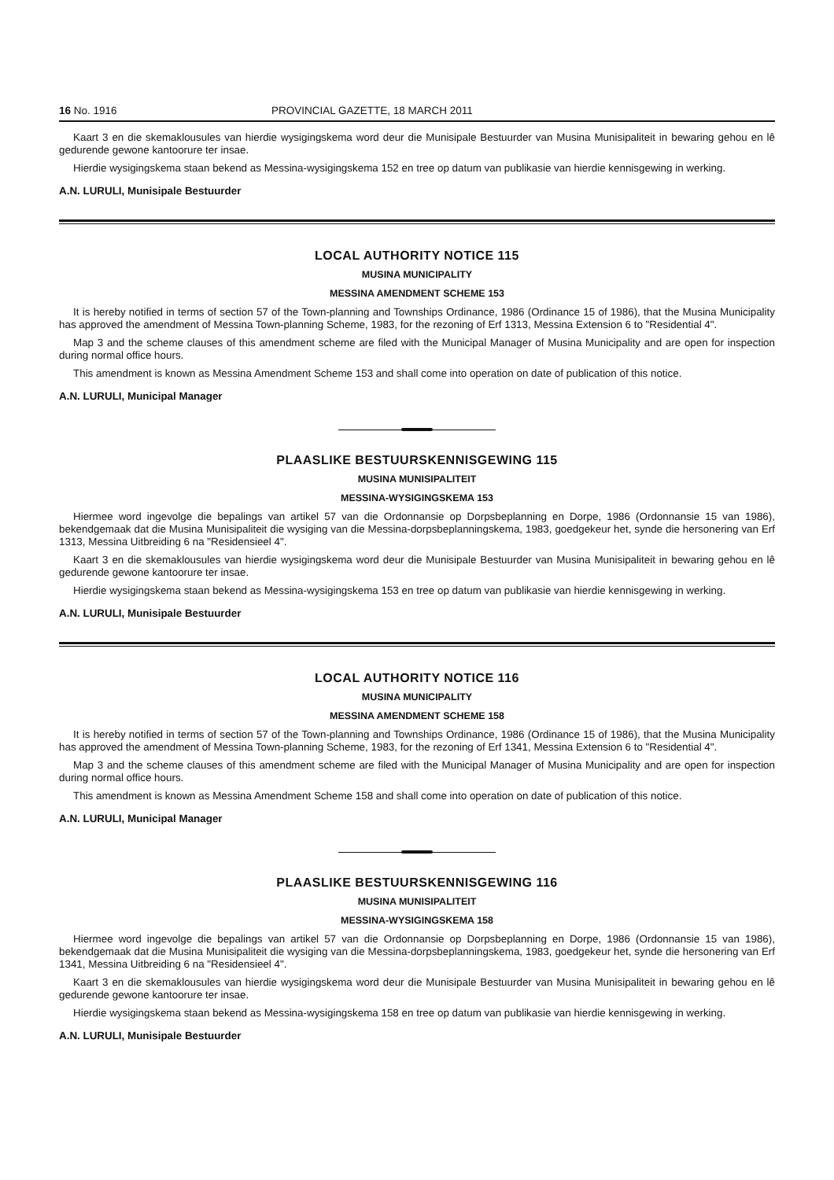16 No. 1916 PROVINCIAL GAZETTE, 18 MARCH 2011
Kaart 3 en die skemaklousules van hierdie wysigingskema word deur die Munisipale Bestuurder van Musina Munisipaliteit in bewaring gehou en lê gedurende gewone kantoorure ter insae.
Hierdie wysigingskema staan bekend as Messina-wysigingskema 152 en tree op datum van publikasie van hierdie kennisgewing in werking.
A.N. LURULI, Munisipale Bestuurder
LOCAL AUTHORITY NOTICE 115
MUSINA MUNICIPALITY
MESSINA AMENDMENT SCHEME 153
It is hereby notified in terms of section 57 of the Town-planning and Townships Ordinance, 1986 (Ordinance 15 of 1986), that the Musina Municipality has approved the amendment of Messina Town-planning Scheme, 1983, for the rezoning of Erf 1313, Messina Extension 6 to "Residential 4".
Map 3 and the scheme clauses of this amendment scheme are filed with the Municipal Manager of Musina Municipality and are open for inspection during normal office hours.
This amendment is known as Messina Amendment Scheme 153 and shall come into operation on date of publication of this notice.
A.N. LURULI, Municipal Manager
PLAASLIKE BESTUURSKENNISGEWING 115
MUSINA MUNISIPALITEIT
MESSINA-WYSIGINGSKEMA 153
Hiermee word ingevolge die bepalings van artikel 57 van die Ordonnansie op Dorpsbeplanning en Dorpe, 1986 (Ordonnansie 15 van 1986), bekendgemaak dat die Musina Munisipaliteit die wysiging van die Messina-dorpsbeplanningskema, 1983, goedgekeur het, synde die hersonering van Erf 1313, Messina Uitbreiding 6 na "Residensieel 4".
Kaart 3 en die skemaklousules van hierdie wysigingskema word deur die Munisipale Bestuurder van Musina Munisipaliteit in bewaring gehou en lê gedurende gewone kantoorure ter insae.
Hierdie wysigingskema staan bekend as Messina-wysigingskema 153 en tree op datum van publikasie van hierdie kennisgewing in werking.
A.N. LURULI, Munisipale Bestuurder
LOCAL AUTHORITY NOTICE 116
MUSINA MUNICIPALITY
MESSINA AMENDMENT SCHEME 158
It is hereby notified in terms of section 57 of the Town-planning and Townships Ordinance, 1986 (Ordinance 15 of 1986), that the Musina Municipality has approved the amendment of Messina Town-planning Scheme, 1983, for the rezoning of Erf 1341, Messina Extension 6 to "Residential 4".
Map 3 and the scheme clauses of this amendment scheme are filed with the Municipal Manager of Musina Municipality and are open for inspection during normal office hours.
This amendment is known as Messina Amendment Scheme 158 and shall come into operation on date of publication of this notice.
A.N. LURULI, Municipal Manager
PLAASLIKE BESTUURSKENNISGEWING 116
MUSINA MUNISIPALITEIT
MESSINA-WYSIGINGSKEMA 158
Hiermee word ingevolge die bepalings van artikel 57 van die Ordonnansie op Dorpsbeplanning en Dorpe, 1986 (Ordonnansie 15 van 1986), bekendgemaak dat die Musina Munisipaliteit die wysiging van die Messina-dorpsbeplanningskema, 1983, goedgekeur het, synde die hersonering van Erf 1341, Messina Uitbreiding 6 na "Residensieel 4".
Kaart 3 en die skemaklousules van hierdie wysigingskema word deur die Munisipale Bestuurder van Musina Munisipaliteit in bewaring gehou en lê gedurende gewone kantoorure ter insae.
Hierdie wysigingskema staan bekend as Messina-wysigingskema 158 en tree op datum van publikasie van hierdie kennisgewing in werking.
A.N. LURULI, Munisipale Bestuurder